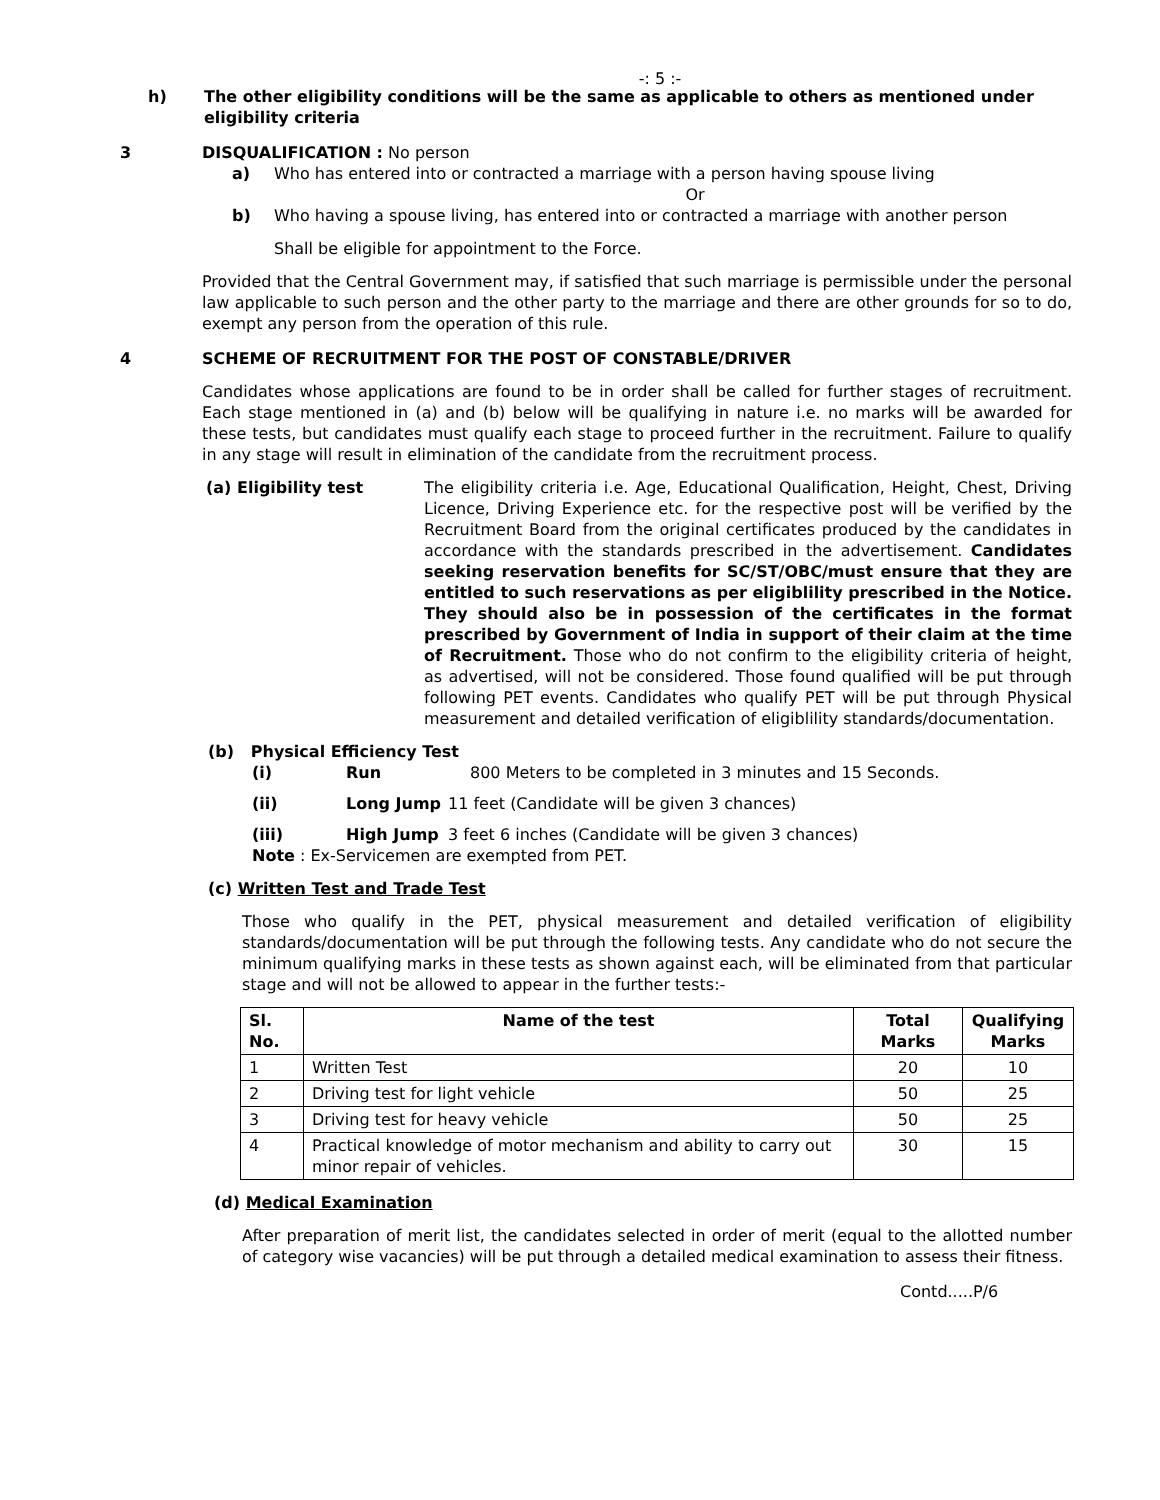-: 5 :-
h) The other eligibility conditions will be the same as applicable to others as mentioned under eligibility criteria
3 DISQUALIFICATION : No person
a) Who has entered into or contracted a marriage with a person having spouse living
Or
b) Who having a spouse living, has entered into or contracted a marriage with another person
Shall be eligible for appointment to the Force.
Provided that the Central Government may, if satisfied that such marriage is permissible under the personal law applicable to such person and the other party to the marriage and there are other grounds for so to do, exempt any person from the operation of this rule.
4 SCHEME OF RECRUITMENT FOR THE POST OF CONSTABLE/DRIVER
Candidates whose applications are found to be in order shall be called for further stages of recruitment. Each stage mentioned in (a) and (b) below will be qualifying in nature i.e. no marks will be awarded for these tests, but candidates must qualify each stage to proceed further in the recruitment. Failure to qualify in any stage will result in elimination of the candidate from the recruitment process.
(a) Eligibility test The eligibility criteria i.e. Age, Educational Qualification, Height, Chest, Driving Licence, Driving Experience etc. for the respective post will be verified by the Recruitment Board from the original certificates produced by the candidates in accordance with the standards prescribed in the advertisement. Candidates seeking reservation benefits for SC/ST/OBC/must ensure that they are entitled to such reservations as per eligiblility prescribed in the Notice. They should also be in possession of the certificates in the format prescribed by Government of India in support of their claim at the time of Recruitment. Those who do not confirm to the eligibility criteria of height, as advertised, will not be considered. Those found qualified will be put through following PET events. Candidates who qualify PET will be put through Physical measurement and detailed verification of eligiblility standards/documentation.
(b) Physical Efficiency Test
(i) Run 800 Meters to be completed in 3 minutes and 15 Seconds.
(ii) Long Jump 11 feet (Candidate will be given 3 chances)
(iii) High Jump 3 feet 6 inches (Candidate will be given 3 chances)
Note : Ex-Servicemen are exempted from PET.
(c) Written Test and Trade Test
Those who qualify in the PET, physical measurement and detailed verification of eligibility standards/documentation will be put through the following tests. Any candidate who do not secure the minimum qualifying marks in these tests as shown against each, will be eliminated from that particular stage and will not be allowed to appear in the further tests:-
| Sl. No. | Name of the test | Total Marks | Qualifying Marks |
| --- | --- | --- | --- |
| 1 | Written Test | 20 | 10 |
| 2 | Driving test for light vehicle | 50 | 25 |
| 3 | Driving test for heavy vehicle | 50 | 25 |
| 4 | Practical knowledge of motor mechanism and ability to carry out minor repair of vehicles. | 30 | 15 |
(d) Medical Examination
After preparation of merit list, the candidates selected in order of merit (equal to the allotted number of category wise vacancies) will be put through a detailed medical examination to assess their fitness.
Contd.....P/6